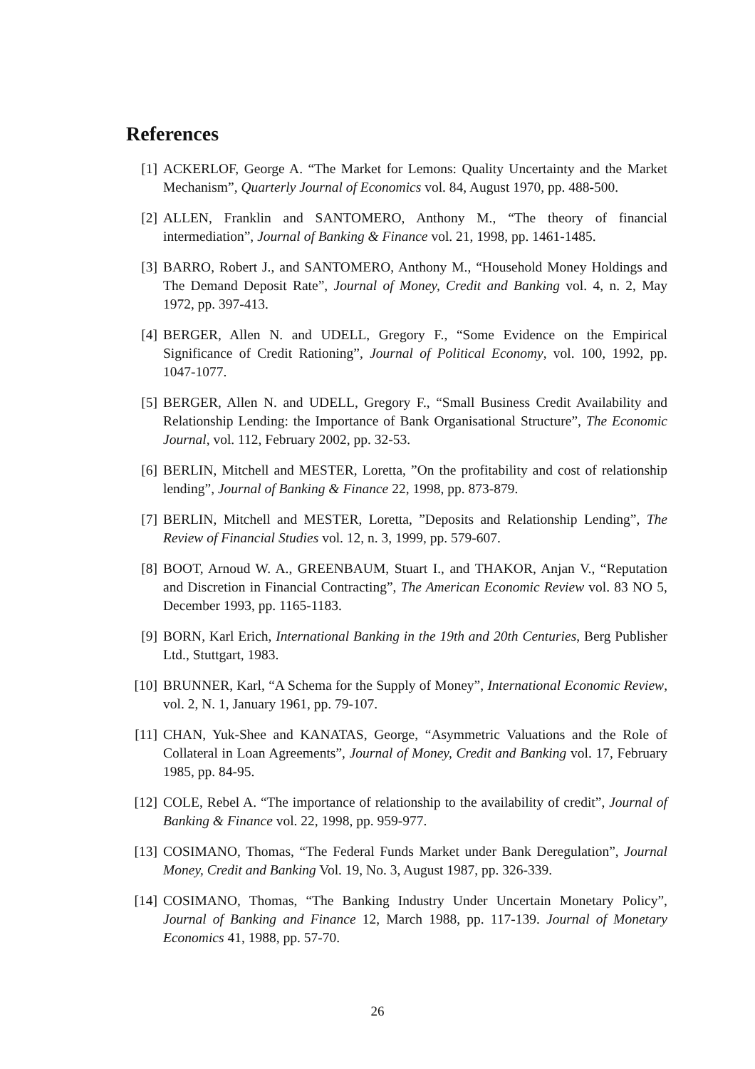References
[1] ACKERLOF, George A. “The Market for Lemons: Quality Uncertainty and the Market Mechanism”, Quarterly Journal of Economics vol. 84, August 1970, pp. 488-500.
[2] ALLEN, Franklin and SANTOMERO, Anthony M., “The theory of financial intermediation”, Journal of Banking & Finance vol. 21, 1998, pp. 1461-1485.
[3] BARRO, Robert J., and SANTOMERO, Anthony M., “Household Money Holdings and The Demand Deposit Rate”, Journal of Money, Credit and Banking vol. 4, n. 2, May 1972, pp. 397-413.
[4] BERGER, Allen N. and UDELL, Gregory F., “Some Evidence on the Empirical Significance of Credit Rationing”, Journal of Political Economy, vol. 100, 1992, pp. 1047-1077.
[5] BERGER, Allen N. and UDELL, Gregory F., “Small Business Credit Availability and Relationship Lending: the Importance of Bank Organisational Structure”, The Economic Journal, vol. 112, February 2002, pp. 32-53.
[6] BERLIN, Mitchell and MESTER, Loretta, ”On the profitability and cost of relationship lending”, Journal of Banking & Finance 22, 1998, pp. 873-879.
[7] BERLIN, Mitchell and MESTER, Loretta, ”Deposits and Relationship Lending”, The Review of Financial Studies vol. 12, n. 3, 1999, pp. 579-607.
[8] BOOT, Arnoud W. A., GREENBAUM, Stuart I., and THAKOR, Anjan V., “Reputation and Discretion in Financial Contracting”, The American Economic Review vol. 83 NO 5, December 1993, pp. 1165-1183.
[9] BORN, Karl Erich, International Banking in the 19th and 20th Centuries, Berg Publisher Ltd., Stuttgart, 1983.
[10]
BRUNNER, Karl, “A Schema for the Supply of Money”, International Economic Review, vol. 2, N. 1, January 1961, pp. 79-107.
[11]
CHAN, Yuk-Shee and KANATAS, George, “Asymmetric Valuations and the Role of Collateral in Loan Agreements”, Journal of Money, Credit and Banking vol. 17, February 1985, pp. 84-95.
[12]
COLE, Rebel A. “The importance of relationship to the availability of credit”, Journal of Banking & Finance vol. 22, 1998, pp. 959-977.
[13]
COSIMANO, Thomas, “The Federal Funds Market under Bank Deregulation”, Journal Money, Credit and Banking Vol. 19, No. 3, August 1987, pp. 326-339.
[14]
COSIMANO, Thomas, “The Banking Industry Under Uncertain Monetary Policy”, Journal of Banking and Finance 12, March 1988, pp. 117-139. Journal of Monetary Economics 41, 1988, pp. 57-70.
26